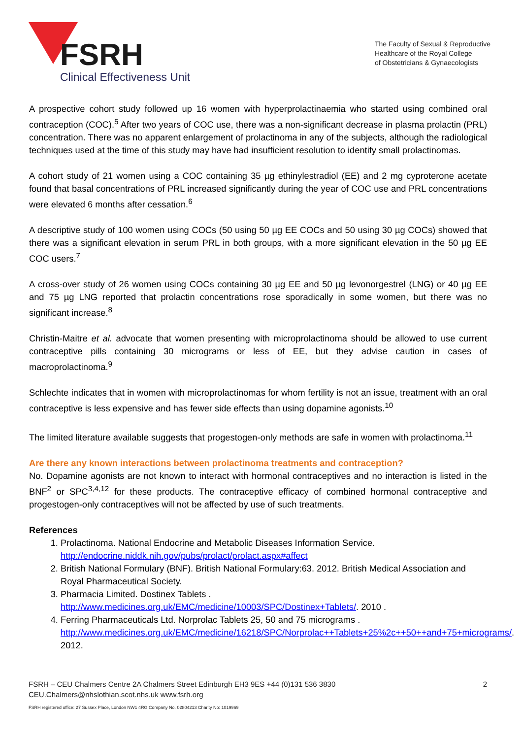FSRH
Clinical Effectiveness Unit
The Faculty of Sexual & Reproductive
Healthcare of the Royal College
of Obstetricians & Gynaecologists
A prospective cohort study followed up 16 women with hyperprolactinaemia who started using combined oral contraception (COC).<sup>5</sup> After two years of COC use, there was a non-significant decrease in plasma prolactin (PRL) concentration. There was no apparent enlargement of prolactinoma in any of the subjects, although the radiological techniques used at the time of this study may have had insufficient resolution to identify small prolactinomas.
A cohort study of 21 women using a COC containing 35 µg ethinylestradiol (EE) and 2 mg cyproterone acetate found that basal concentrations of PRL increased significantly during the year of COC use and PRL concentrations were elevated 6 months after cessation.<sup>6</sup>
A descriptive study of 100 women using COCs (50 using 50 µg EE COCs and 50 using 30 µg COCs) showed that there was a significant elevation in serum PRL in both groups, with a more significant elevation in the 50 µg EE COC users.<sup>7</sup>
A cross-over study of 26 women using COCs containing 30 µg EE and 50 µg levonorgestrel (LNG) or 40 µg EE and 75 µg LNG reported that prolactin concentrations rose sporadically in some women, but there was no significant increase.<sup>8</sup>
Christin-Maitre et al. advocate that women presenting with microprolactinoma should be allowed to use current contraceptive pills containing 30 micrograms or less of EE, but they advise caution in cases of macroprolactinoma.<sup>9</sup>
Schlechte indicates that in women with microprolactinomas for whom fertility is not an issue, treatment with an oral contraceptive is less expensive and has fewer side effects than using dopamine agonists.<sup>10</sup>
The limited literature available suggests that progestogen-only methods are safe in women with prolactinoma.<sup>11</sup>
Are there any known interactions between prolactinoma treatments and contraception?
No. Dopamine agonists are not known to interact with hormonal contraceptives and no interaction is listed in the BNF<sup>2</sup> or SPC<sup>3,4,12</sup> for these products. The contraceptive efficacy of combined hormonal contraceptive and progestogen-only contraceptives will not be affected by use of such treatments.
References
1. Prolactinoma. National Endocrine and Metabolic Diseases Information Service. http://endocrine.niddk.nih.gov/pubs/prolact/prolact.aspx#affect
2. British National Formulary (BNF). British National Formulary:63. 2012. British Medical Association and Royal Pharmaceutical Society.
3. Pharmacia Limited. Dostinex Tablets . http://www.medicines.org.uk/EMC/medicine/10003/SPC/Dostinex+Tablets/. 2010 .
4. Ferring Pharmaceuticals Ltd. Norprolac Tablets 25, 50 and 75 micrograms . http://www.medicines.org.uk/EMC/medicine/16218/SPC/Norprolac++Tablets+25%2c++50++and+75+micrograms/. 2012.
FSRH – CEU Chalmers Centre 2A Chalmers Street Edinburgh EH3 9ES +44 (0)131 536 3830
CEU.Chalmers@nhslothian.scot.nhs.uk www.fsrh.org
2
FSRH registered office: 27 Sussex Place, London NW1 4RG Company No. 02804213 Charity No: 1019969